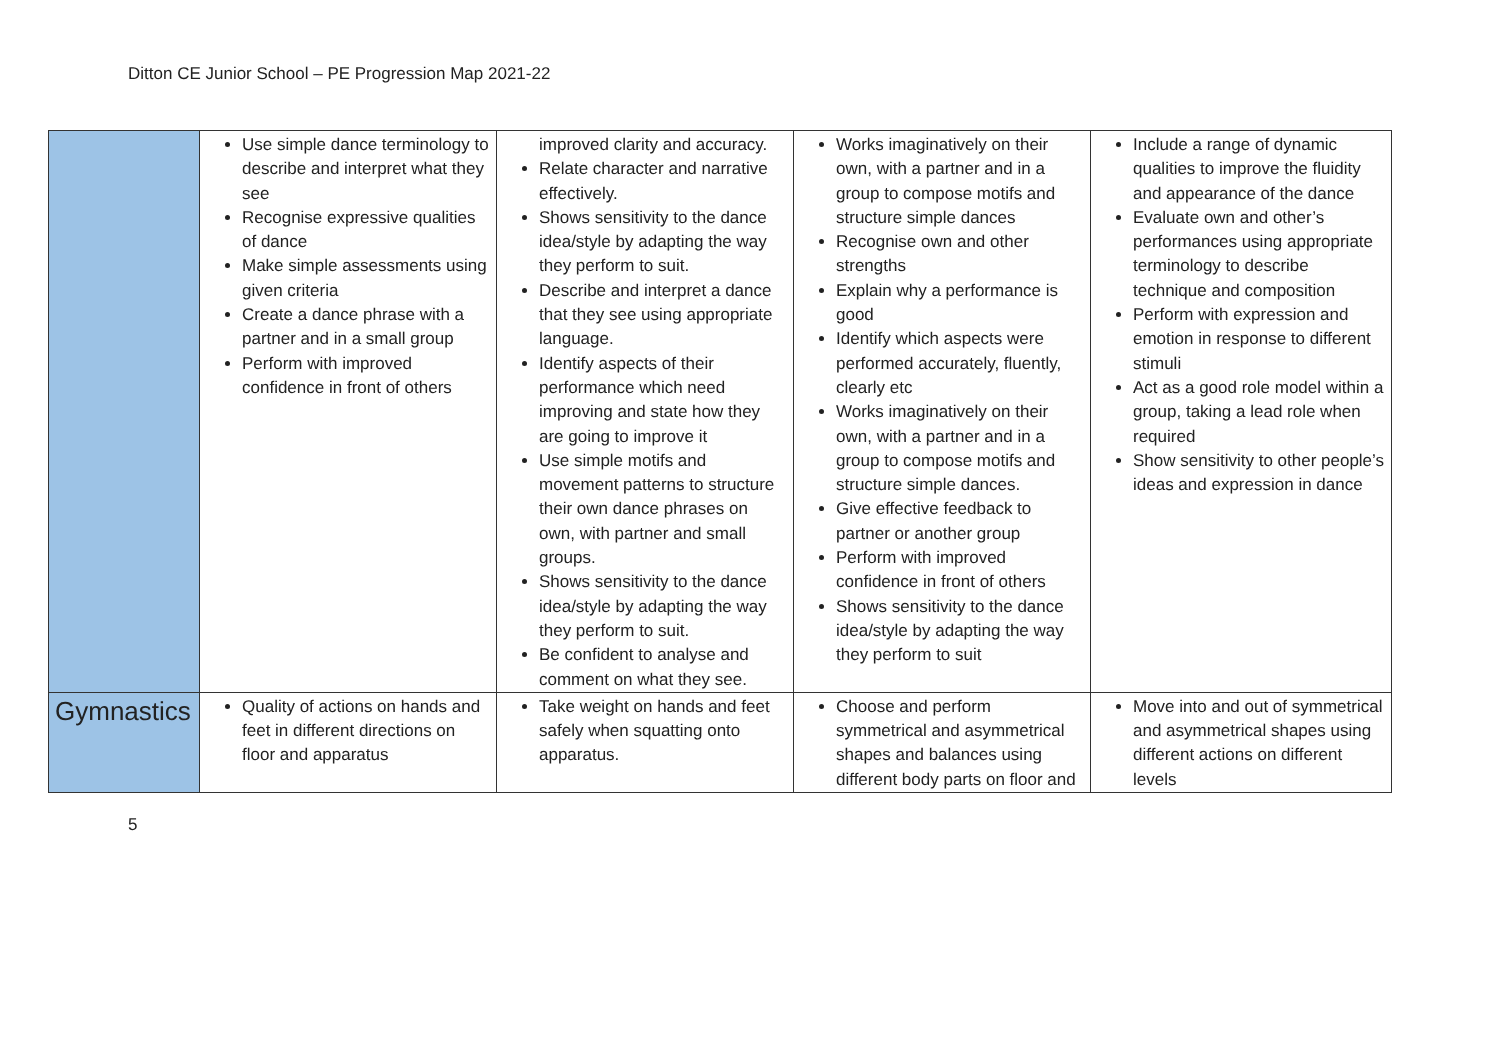Ditton CE Junior School – PE Progression Map 2021-22
| | Use simple dance terminology to describe and interpret what they see Recognise expressive qualities of dance Make simple assessments using given criteria Create a dance phrase with a partner and in a small group Perform with improved confidence in front of others | improved clarity and accuracy. Relate character and narrative effectively. Shows sensitivity to the dance idea/style by adapting the way they perform to suit. Describe and interpret a dance that they see using appropriate language. Identify aspects of their performance which need improving and state how they are going to improve it Use simple motifs and movement patterns to structure their own dance phrases on own, with partner and small groups. Shows sensitivity to the dance idea/style by adapting the way they perform to suit. Be confident to analyse and comment on what they see. | Works imaginatively on their own, with a partner and in a group to compose motifs and structure simple dances Recognise own and other strengths Explain why a performance is good Identify which aspects were performed accurately, fluently, clearly etc Works imaginatively on their own, with a partner and in a group to compose motifs and structure simple dances. Give effective feedback to partner or another group Perform with improved confidence in front of others Shows sensitivity to the dance idea/style by adapting the way they perform to suit | Include a range of dynamic qualities to improve the fluidity and appearance of the dance Evaluate own and other’s performances using appropriate terminology to describe technique and composition Perform with expression and emotion in response to different stimuli Act as a good role model within a group, taking a lead role when required Show sensitivity to other people’s ideas and expression in dance |
| Gymnastics | Quality of actions on hands and feet in different directions on floor and apparatus | Take weight on hands and feet safely when squatting onto apparatus. | Choose and perform symmetrical and asymmetrical shapes and balances using different body parts on floor and | Move into and out of symmetrical and asymmetrical shapes using different actions on different levels |
5